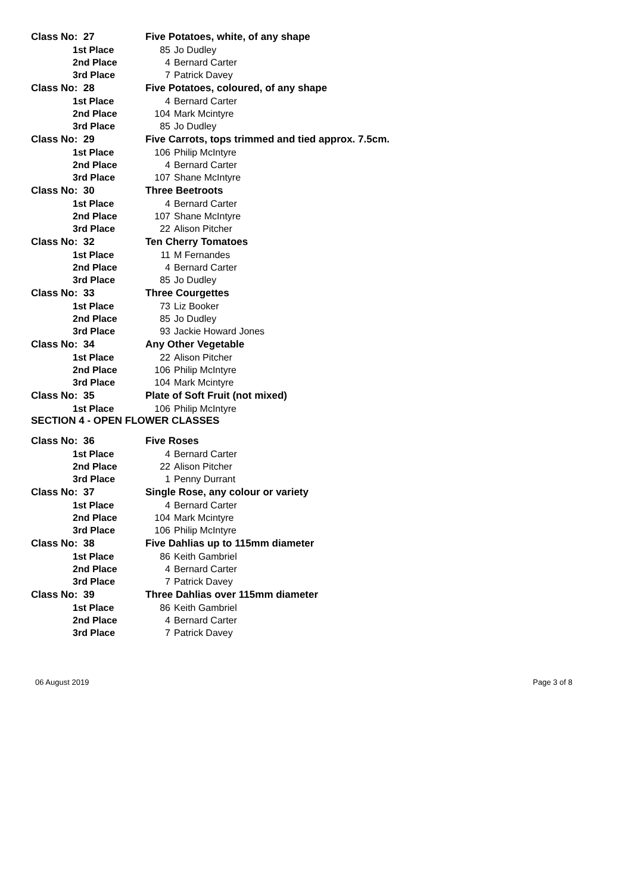| Class No: 27 | Five Potatoes, white, of any shape | |
| 1st Place | 85 | Jo Dudley |
| 2nd Place | 4 | Bernard Carter |
| 3rd Place | 7 | Patrick Davey |
| Class No: 28 | Five Potatoes, coloured, of any shape | |
| 1st Place | 4 | Bernard Carter |
| 2nd Place | 104 | Mark Mcintyre |
| 3rd Place | 85 | Jo Dudley |
| Class No: 29 | Five Carrots, tops trimmed and tied approx. 7.5cm. | |
| 1st Place | 106 | Philip McIntyre |
| 2nd Place | 4 | Bernard Carter |
| 3rd Place | 107 | Shane McIntyre |
| Class No: 30 | Three Beetroots | |
| 1st Place | 4 | Bernard Carter |
| 2nd Place | 107 | Shane McIntyre |
| 3rd Place | 22 | Alison Pitcher |
| Class No: 32 | Ten Cherry Tomatoes | |
| 1st Place | 11 | M Fernandes |
| 2nd Place | 4 | Bernard Carter |
| 3rd Place | 85 | Jo Dudley |
| Class No: 33 | Three Courgettes | |
| 1st Place | 73 | Liz Booker |
| 2nd Place | 85 | Jo Dudley |
| 3rd Place | 93 | Jackie Howard Jones |
| Class No: 34 | Any Other Vegetable | |
| 1st Place | 22 | Alison Pitcher |
| 2nd Place | 106 | Philip McIntyre |
| 3rd Place | 104 | Mark Mcintyre |
| Class No: 35 | Plate of Soft Fruit (not mixed) | |
| 1st Place | 106 | Philip McIntyre |
| SECTION 4 - OPEN FLOWER CLASSES | | |
| Class No: 36 | Five Roses | |
| 1st Place | 4 | Bernard Carter |
| 2nd Place | 22 | Alison Pitcher |
| 3rd Place | 1 | Penny Durrant |
| Class No: 37 | Single Rose, any colour or variety | |
| 1st Place | 4 | Bernard Carter |
| 2nd Place | 104 | Mark Mcintyre |
| 3rd Place | 106 | Philip McIntyre |
| Class No: 38 | Five Dahlias up to 115mm diameter | |
| 1st Place | 86 | Keith Gambriel |
| 2nd Place | 4 | Bernard Carter |
| 3rd Place | 7 | Patrick Davey |
| Class No: 39 | Three Dahlias over 115mm diameter | |
| 1st Place | 86 | Keith Gambriel |
| 2nd Place | 4 | Bernard Carter |
| 3rd Place | 7 | Patrick Davey |
06 August 2019 Page 3 of 8